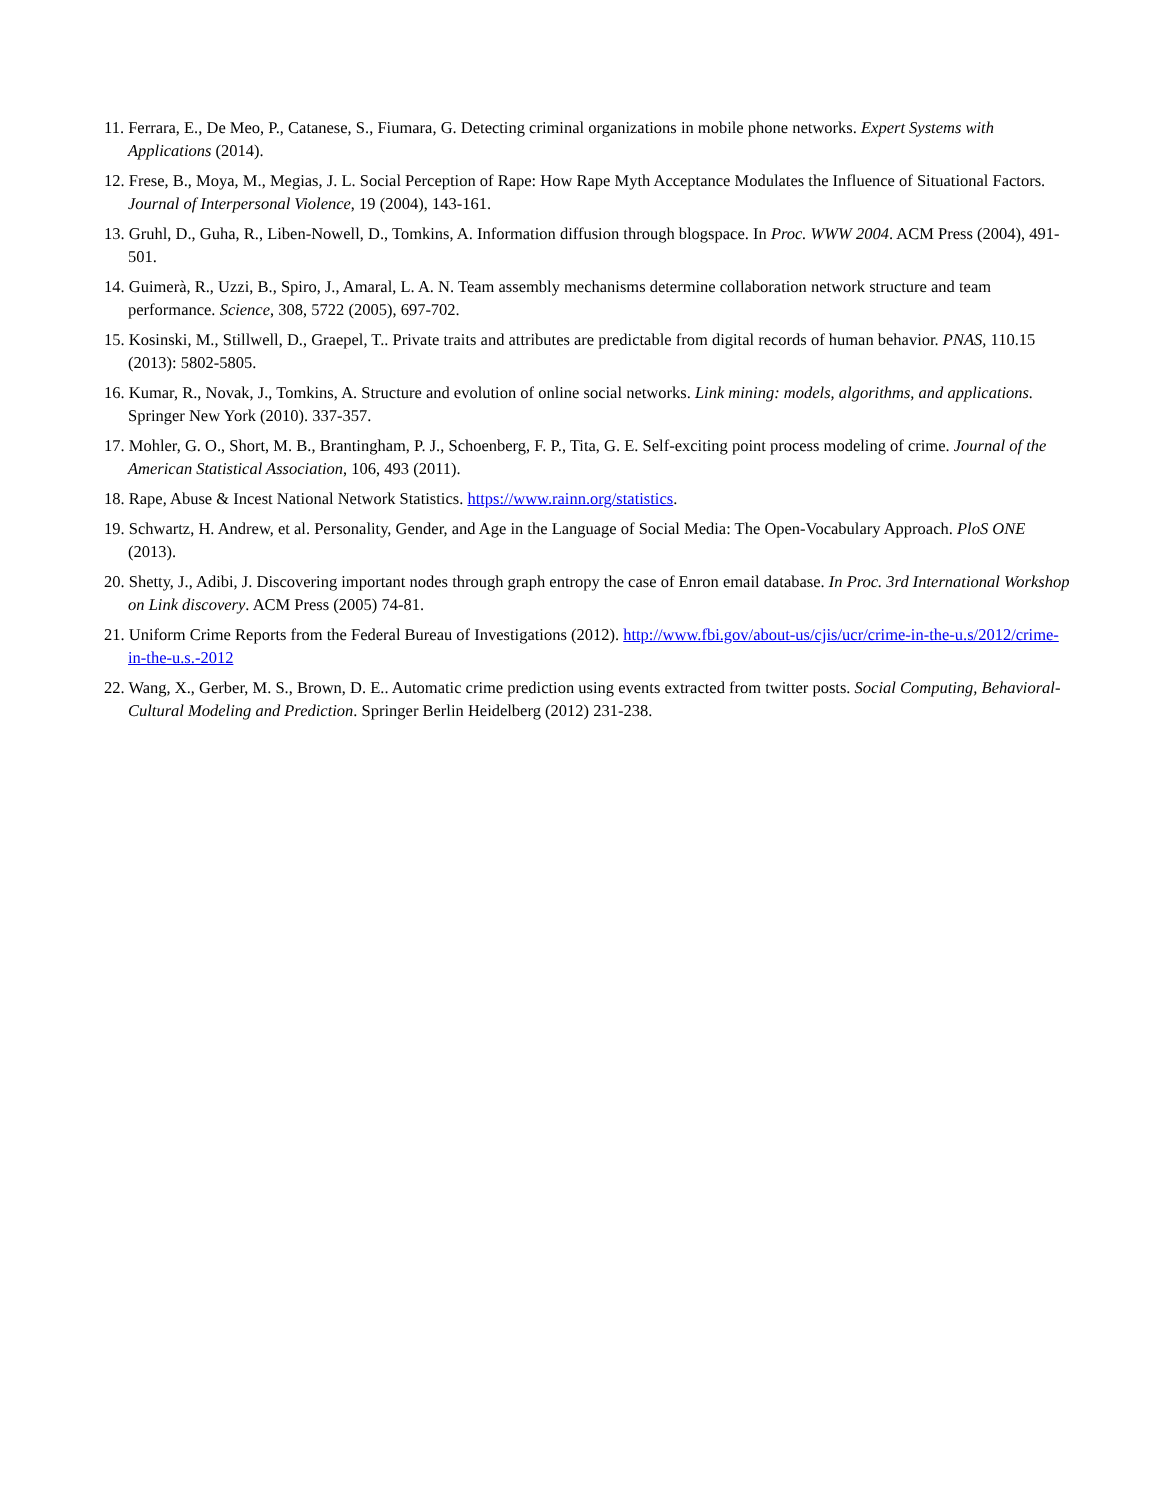11. Ferrara, E., De Meo, P., Catanese, S., Fiumara, G. Detecting criminal organizations in mobile phone networks. Expert Systems with Applications (2014).
12. Frese, B., Moya, M., Megias, J. L. Social Perception of Rape: How Rape Myth Acceptance Modulates the Influence of Situational Factors. Journal of Interpersonal Violence, 19 (2004), 143-161.
13. Gruhl, D., Guha, R., Liben-Nowell, D., Tomkins, A. Information diffusion through blogspace. In Proc. WWW 2004. ACM Press (2004), 491-501.
14. Guimerà, R., Uzzi, B., Spiro, J., Amaral, L. A. N. Team assembly mechanisms determine collaboration network structure and team performance. Science, 308, 5722 (2005), 697-702.
15. Kosinski, M., Stillwell, D., Graepel, T.. Private traits and attributes are predictable from digital records of human behavior. PNAS, 110.15 (2013): 5802-5805.
16. Kumar, R., Novak, J., Tomkins, A. Structure and evolution of online social networks. Link mining: models, algorithms, and applications. Springer New York (2010). 337-357.
17. Mohler, G. O., Short, M. B., Brantingham, P. J., Schoenberg, F. P., Tita, G. E. Self-exciting point process modeling of crime. Journal of the American Statistical Association, 106, 493 (2011).
18. Rape, Abuse & Incest National Network Statistics. https://www.rainn.org/statistics.
19. Schwartz, H. Andrew, et al. Personality, Gender, and Age in the Language of Social Media: The Open-Vocabulary Approach. PloS ONE (2013).
20. Shetty, J., Adibi, J. Discovering important nodes through graph entropy the case of Enron email database. In Proc. 3rd International Workshop on Link discovery. ACM Press (2005) 74-81.
21. Uniform Crime Reports from the Federal Bureau of Investigations (2012). http://www.fbi.gov/about-us/cjis/ucr/crime-in-the-u.s/2012/crime-in-the-u.s.-2012
22. Wang, X., Gerber, M. S., Brown, D. E.. Automatic crime prediction using events extracted from twitter posts. Social Computing, Behavioral-Cultural Modeling and Prediction. Springer Berlin Heidelberg (2012) 231-238.